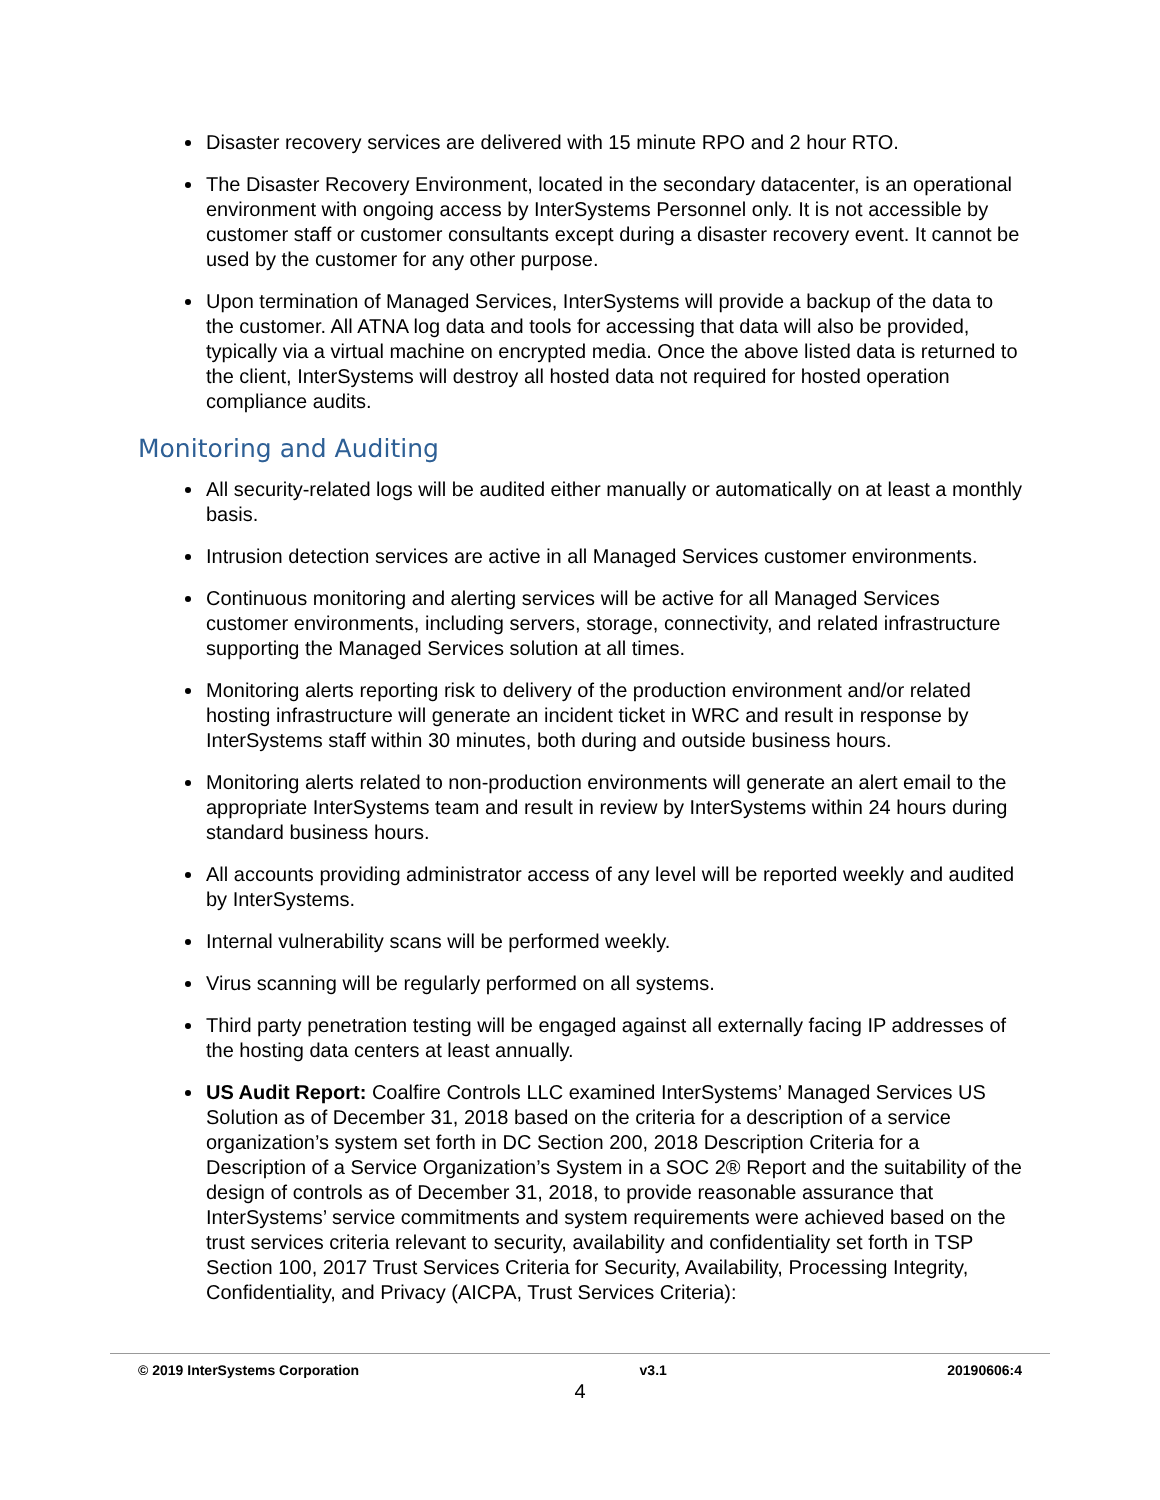Disaster recovery services are delivered with 15 minute RPO and 2 hour RTO.
The Disaster Recovery Environment, located in the secondary datacenter, is an operational environment with ongoing access by InterSystems Personnel only. It is not accessible by customer staff or customer consultants except during a disaster recovery event. It cannot be used by the customer for any other purpose.
Upon termination of Managed Services, InterSystems will provide a backup of the data to the customer. All ATNA log data and tools for accessing that data will also be provided, typically via a virtual machine on encrypted media. Once the above listed data is returned to the client, InterSystems will destroy all hosted data not required for hosted operation compliance audits.
Monitoring and Auditing
All security-related logs will be audited either manually or automatically on at least a monthly basis.
Intrusion detection services are active in all Managed Services customer environments.
Continuous monitoring and alerting services will be active for all Managed Services customer environments, including servers, storage, connectivity, and related infrastructure supporting the Managed Services solution at all times.
Monitoring alerts reporting risk to delivery of the production environment and/or related hosting infrastructure will generate an incident ticket in WRC and result in response by InterSystems staff within 30 minutes, both during and outside business hours.
Monitoring alerts related to non-production environments will generate an alert email to the appropriate InterSystems team and result in review by InterSystems within 24 hours during standard business hours.
All accounts providing administrator access of any level will be reported weekly and audited by InterSystems.
Internal vulnerability scans will be performed weekly.
Virus scanning will be regularly performed on all systems.
Third party penetration testing will be engaged against all externally facing IP addresses of the hosting data centers at least annually.
US Audit Report: Coalfire Controls LLC examined InterSystems’ Managed Services US Solution as of December 31, 2018 based on the criteria for a description of a service organization’s system set forth in DC Section 200, 2018 Description Criteria for a Description of a Service Organization’s System in a SOC 2® Report and the suitability of the design of controls as of December 31, 2018, to provide reasonable assurance that InterSystems’ service commitments and system requirements were achieved based on the trust services criteria relevant to security, availability and confidentiality set forth in TSP Section 100, 2017 Trust Services Criteria for Security, Availability, Processing Integrity, Confidentiality, and Privacy (AICPA, Trust Services Criteria):
© 2019 InterSystems Corporation v3.1 20190606:4
4